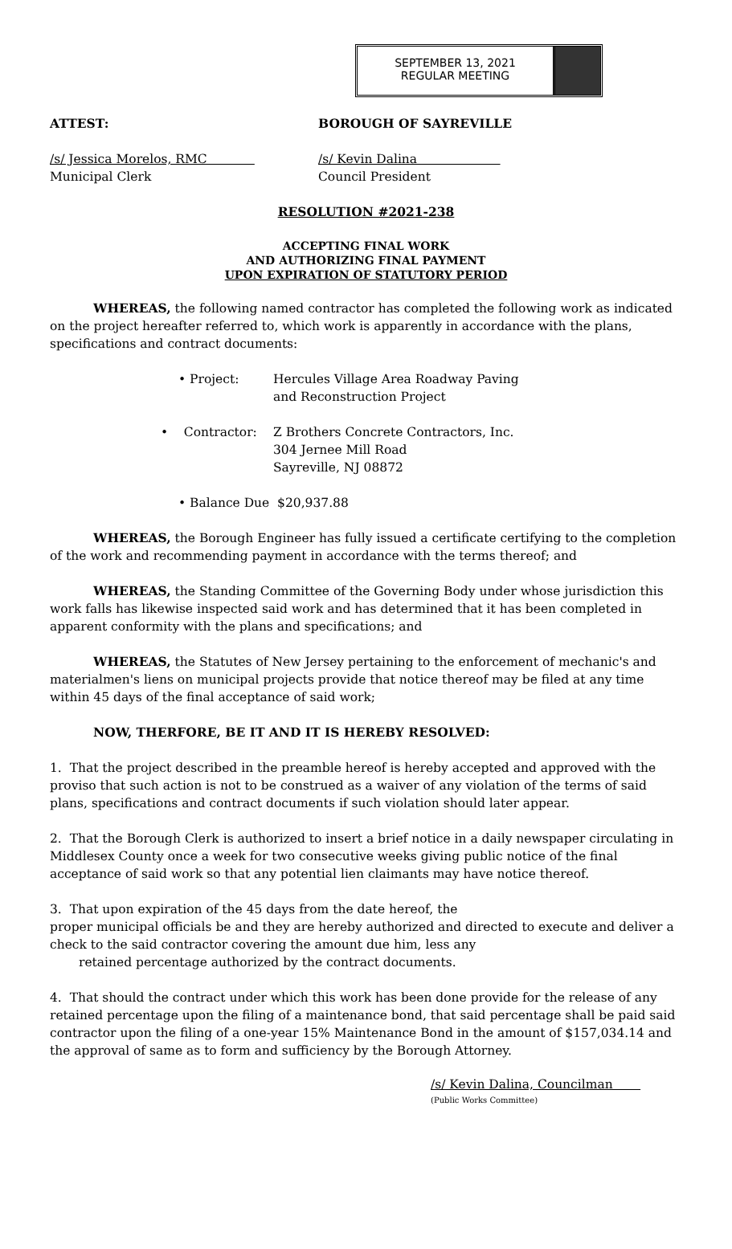SEPTEMBER 13, 2021
REGULAR MEETING
ATTEST: BOROUGH OF SAYREVILLE
/s/ Jessica Morelos, RMC
Municipal Clerk
/s/ Kevin Dalina
Council President
RESOLUTION #2021-238
ACCEPTING FINAL WORK
AND AUTHORIZING FINAL PAYMENT
UPON EXPIRATION OF STATUTORY PERIOD
WHEREAS, the following named contractor has completed the following work as indicated on the project hereafter referred to, which work is apparently in accordance with the plans, specifications and contract documents:
• Project: Hercules Village Area Roadway Paving
and Reconstruction Project
• Contractor: Z Brothers Concrete Contractors, Inc.
304 Jernee Mill Road
Sayreville, NJ 08872
• Balance Due $20,937.88
WHEREAS, the Borough Engineer has fully issued a certificate certifying to the completion of the work and recommending payment in accordance with the terms thereof; and
WHEREAS, the Standing Committee of the Governing Body under whose jurisdiction this work falls has likewise inspected said work and has determined that it has been completed in apparent conformity with the plans and specifications; and
WHEREAS, the Statutes of New Jersey pertaining to the enforcement of mechanic's and materialmen's liens on municipal projects provide that notice thereof may be filed at any time within 45 days of the final acceptance of said work;
NOW, THERFORE, BE IT AND IT IS HEREBY RESOLVED:
1. That the project described in the preamble hereof is hereby accepted and approved with the proviso that such action is not to be construed as a waiver of any violation of the terms of said plans, specifications and contract documents if such violation should later appear.
2. That the Borough Clerk is authorized to insert a brief notice in a daily newspaper circulating in Middlesex County once a week for two consecutive weeks giving public notice of the final acceptance of said work so that any potential lien claimants may have notice thereof.
3. That upon expiration of the 45 days from the date hereof, the
proper municipal officials be and they are hereby authorized and directed to execute and deliver a check to the said contractor covering the amount due him, less any
retained percentage authorized by the contract documents.
4. That should the contract under which this work has been done provide for the release of any retained percentage upon the filing of a maintenance bond, that said percentage shall be paid said contractor upon the filing of a one-year 15% Maintenance Bond in the amount of $157,034.14 and the approval of same as to form and sufficiency by the Borough Attorney.
/s/ Kevin Dalina, Councilman
(Public Works Committee)